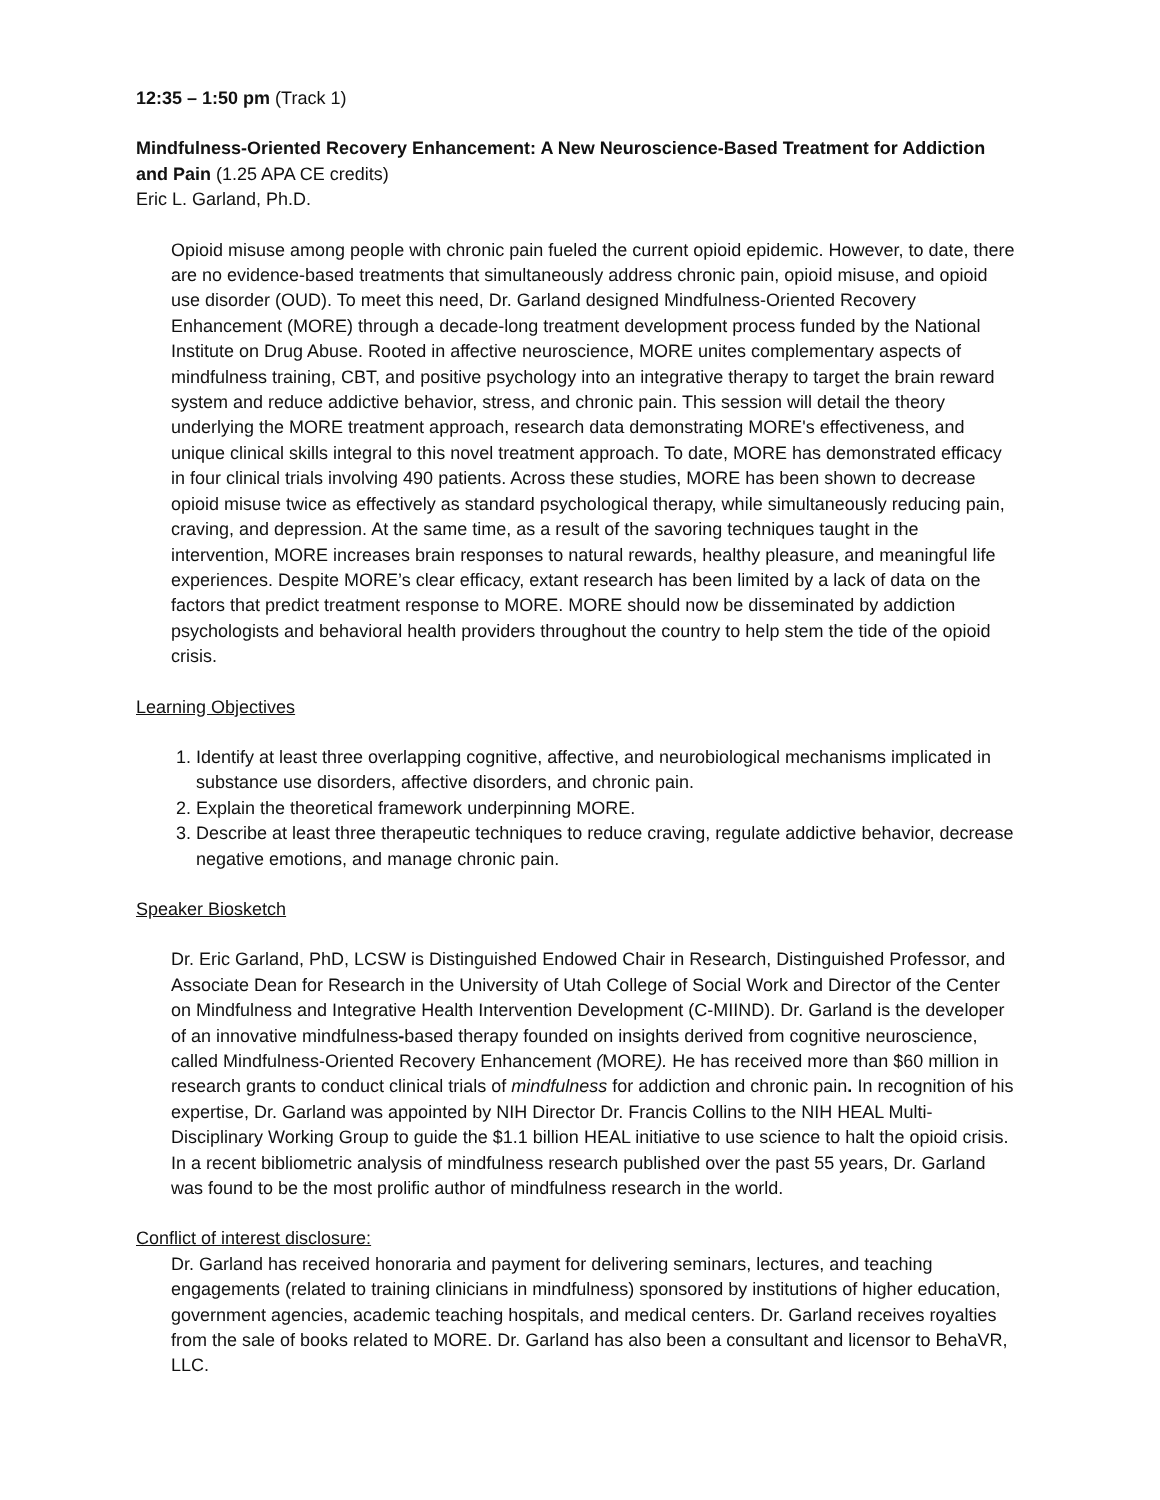12:35 – 1:50 pm (Track 1)
Mindfulness-Oriented Recovery Enhancement: A New Neuroscience-Based Treatment for Addiction and Pain (1.25 APA CE credits)
Eric L. Garland, Ph.D.
Opioid misuse among people with chronic pain fueled the current opioid epidemic. However, to date, there are no evidence-based treatments that simultaneously address chronic pain, opioid misuse, and opioid use disorder (OUD). To meet this need, Dr. Garland designed Mindfulness-Oriented Recovery Enhancement (MORE) through a decade-long treatment development process funded by the National Institute on Drug Abuse. Rooted in affective neuroscience, MORE unites complementary aspects of mindfulness training, CBT, and positive psychology into an integrative therapy to target the brain reward system and reduce addictive behavior, stress, and chronic pain. This session will detail the theory underlying the MORE treatment approach, research data demonstrating MORE's effectiveness, and unique clinical skills integral to this novel treatment approach. To date, MORE has demonstrated efficacy in four clinical trials involving 490 patients. Across these studies, MORE has been shown to decrease opioid misuse twice as effectively as standard psychological therapy, while simultaneously reducing pain, craving, and depression. At the same time, as a result of the savoring techniques taught in the intervention, MORE increases brain responses to natural rewards, healthy pleasure, and meaningful life experiences. Despite MORE’s clear efficacy, extant research has been limited by a lack of data on the factors that predict treatment response to MORE. MORE should now be disseminated by addiction psychologists and behavioral health providers throughout the country to help stem the tide of the opioid crisis.
Learning Objectives
1. Identify at least three overlapping cognitive, affective, and neurobiological mechanisms implicated in substance use disorders, affective disorders, and chronic pain.
2. Explain the theoretical framework underpinning MORE.
3. Describe at least three therapeutic techniques to reduce craving, regulate addictive behavior, decrease negative emotions, and manage chronic pain.
Speaker Biosketch
Dr. Eric Garland, PhD, LCSW is Distinguished Endowed Chair in Research, Distinguished Professor, and Associate Dean for Research in the University of Utah College of Social Work and Director of the Center on Mindfulness and Integrative Health Intervention Development (C-MIIND). Dr. Garland is the developer of an innovative mindfulness-based therapy founded on insights derived from cognitive neuroscience, called Mindfulness-Oriented Recovery Enhancement (MORE). He has received more than $60 million in research grants to conduct clinical trials of mindfulness for addiction and chronic pain. In recognition of his expertise, Dr. Garland was appointed by NIH Director Dr. Francis Collins to the NIH HEAL Multi-Disciplinary Working Group to guide the $1.1 billion HEAL initiative to use science to halt the opioid crisis. In a recent bibliometric analysis of mindfulness research published over the past 55 years, Dr. Garland was found to be the most prolific author of mindfulness research in the world.
Conflict of interest disclosure:
Dr. Garland has received honoraria and payment for delivering seminars, lectures, and teaching engagements (related to training clinicians in mindfulness) sponsored by institutions of higher education, government agencies, academic teaching hospitals, and medical centers. Dr. Garland receives royalties from the sale of books related to MORE. Dr. Garland has also been a consultant and licensor to BehaVR, LLC.